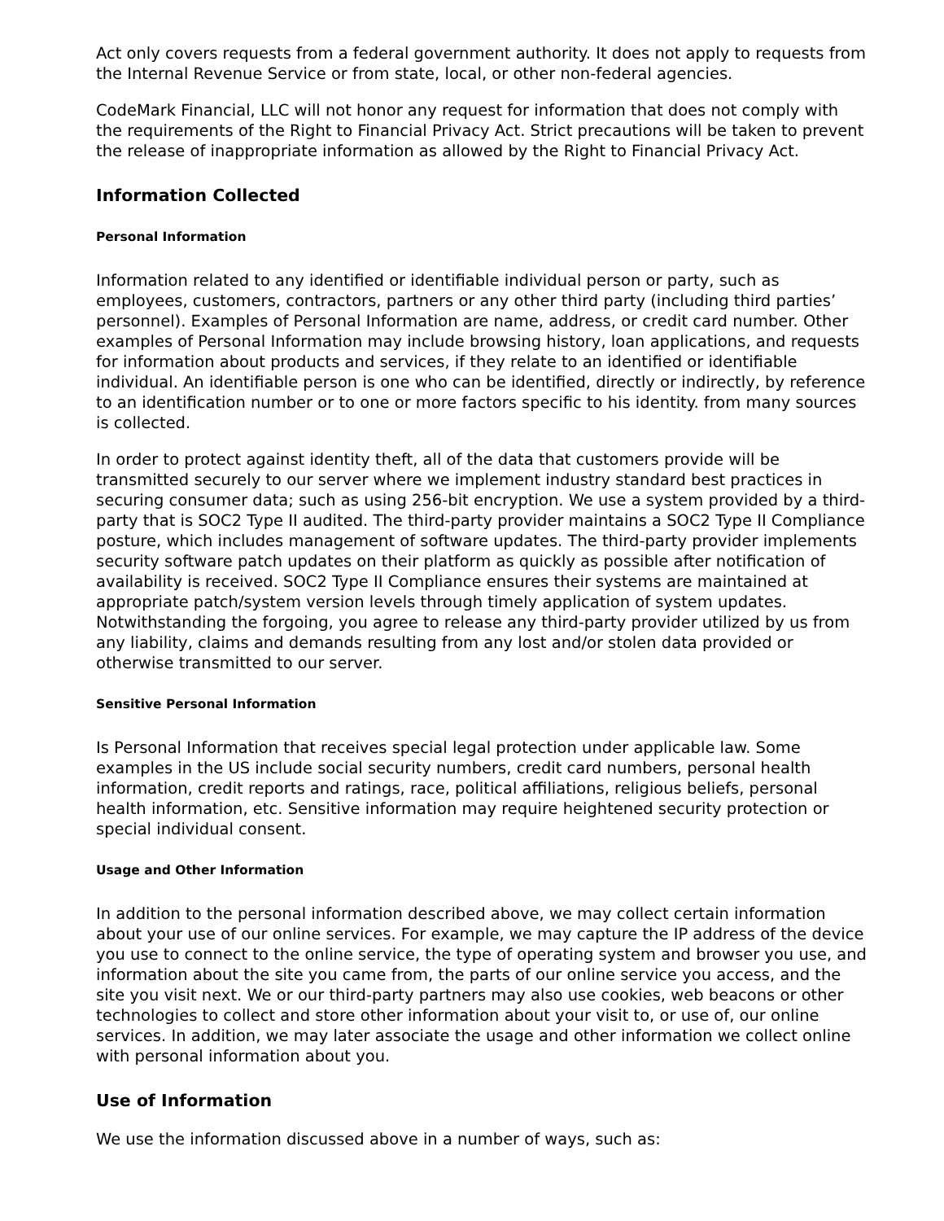Act only covers requests from a federal government authority. It does not apply to requests from the Internal Revenue Service or from state, local, or other non-federal agencies.
CodeMark Financial, LLC will not honor any request for information that does not comply with the requirements of the Right to Financial Privacy Act. Strict precautions will be taken to prevent the release of inappropriate information as allowed by the Right to Financial Privacy Act.
Information Collected
Personal Information
Information related to any identified or identifiable individual person or party, such as employees, customers, contractors, partners or any other third party (including third parties’ personnel). Examples of Personal Information are name, address, or credit card number. Other examples of Personal Information may include browsing history, loan applications, and requests for information about products and services, if they relate to an identified or identifiable individual. An identifiable person is one who can be identified, directly or indirectly, by reference to an identification number or to one or more factors specific to his identity. from many sources is collected.
In order to protect against identity theft, all of the data that customers provide will be transmitted securely to our server where we implement industry standard best practices in securing consumer data; such as using 256-bit encryption. We use a system provided by a third-party that is SOC2 Type II audited. The third-party provider maintains a SOC2 Type II Compliance posture, which includes management of software updates. The third-party provider implements security software patch updates on their platform as quickly as possible after notification of availability is received. SOC2 Type II Compliance ensures their systems are maintained at appropriate patch/system version levels through timely application of system updates. Notwithstanding the forgoing, you agree to release any third-party provider utilized by us from any liability, claims and demands resulting from any lost and/or stolen data provided or otherwise transmitted to our server.
Sensitive Personal Information
Is Personal Information that receives special legal protection under applicable law. Some examples in the US include social security numbers, credit card numbers, personal health information, credit reports and ratings, race, political affiliations, religious beliefs, personal health information, etc. Sensitive information may require heightened security protection or special individual consent.
Usage and Other Information
In addition to the personal information described above, we may collect certain information about your use of our online services. For example, we may capture the IP address of the device you use to connect to the online service, the type of operating system and browser you use, and information about the site you came from, the parts of our online service you access, and the site you visit next. We or our third-party partners may also use cookies, web beacons or other technologies to collect and store other information about your visit to, or use of, our online services. In addition, we may later associate the usage and other information we collect online with personal information about you.
Use of Information
We use the information discussed above in a number of ways, such as: